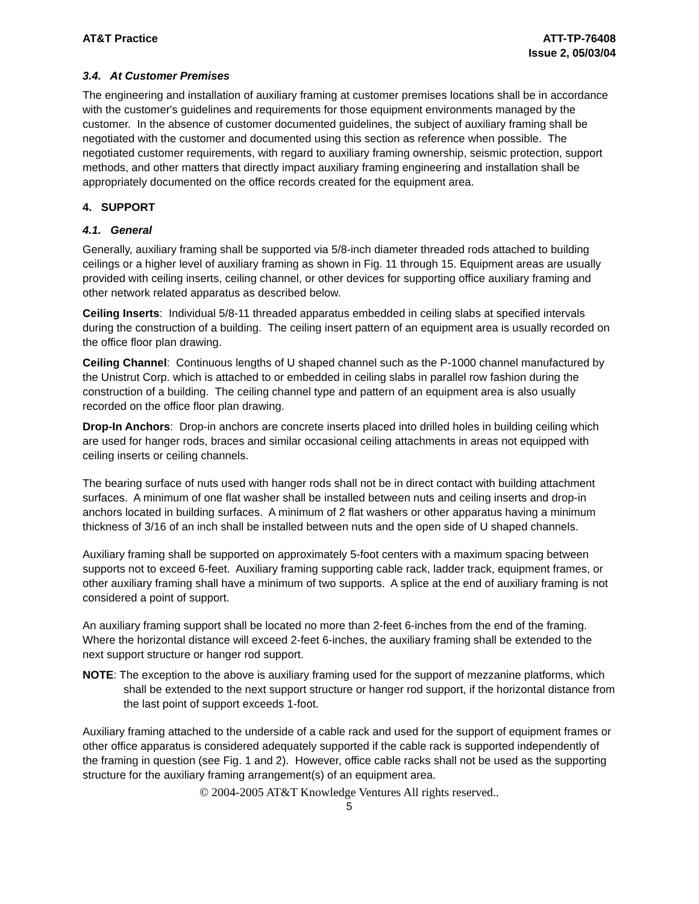AT&T Practice ATT-TP-76408
Issue 2, 05/03/04
3.4. At Customer Premises
The engineering and installation of auxiliary framing at customer premises locations shall be in accordance with the customer's guidelines and requirements for those equipment environments managed by the customer. In the absence of customer documented guidelines, the subject of auxiliary framing shall be negotiated with the customer and documented using this section as reference when possible. The negotiated customer requirements, with regard to auxiliary framing ownership, seismic protection, support methods, and other matters that directly impact auxiliary framing engineering and installation shall be appropriately documented on the office records created for the equipment area.
4. SUPPORT
4.1. General
Generally, auxiliary framing shall be supported via 5/8-inch diameter threaded rods attached to building ceilings or a higher level of auxiliary framing as shown in Fig. 11 through 15. Equipment areas are usually provided with ceiling inserts, ceiling channel, or other devices for supporting office auxiliary framing and other network related apparatus as described below.
Ceiling Inserts: Individual 5/8-11 threaded apparatus embedded in ceiling slabs at specified intervals during the construction of a building. The ceiling insert pattern of an equipment area is usually recorded on the office floor plan drawing.
Ceiling Channel: Continuous lengths of U shaped channel such as the P-1000 channel manufactured by the Unistrut Corp. which is attached to or embedded in ceiling slabs in parallel row fashion during the construction of a building. The ceiling channel type and pattern of an equipment area is also usually recorded on the office floor plan drawing.
Drop-In Anchors: Drop-in anchors are concrete inserts placed into drilled holes in building ceiling which are used for hanger rods, braces and similar occasional ceiling attachments in areas not equipped with ceiling inserts or ceiling channels.
The bearing surface of nuts used with hanger rods shall not be in direct contact with building attachment surfaces. A minimum of one flat washer shall be installed between nuts and ceiling inserts and drop-in anchors located in building surfaces. A minimum of 2 flat washers or other apparatus having a minimum thickness of 3/16 of an inch shall be installed between nuts and the open side of U shaped channels.
Auxiliary framing shall be supported on approximately 5-foot centers with a maximum spacing between supports not to exceed 6-feet. Auxiliary framing supporting cable rack, ladder track, equipment frames, or other auxiliary framing shall have a minimum of two supports. A splice at the end of auxiliary framing is not considered a point of support.
An auxiliary framing support shall be located no more than 2-feet 6-inches from the end of the framing. Where the horizontal distance will exceed 2-feet 6-inches, the auxiliary framing shall be extended to the next support structure or hanger rod support.
NOTE: The exception to the above is auxiliary framing used for the support of mezzanine platforms, which shall be extended to the next support structure or hanger rod support, if the horizontal distance from the last point of support exceeds 1-foot.
Auxiliary framing attached to the underside of a cable rack and used for the support of equipment frames or other office apparatus is considered adequately supported if the cable rack is supported independently of the framing in question (see Fig. 1 and 2). However, office cable racks shall not be used as the supporting structure for the auxiliary framing arrangement(s) of an equipment area.
© 2004-2005 AT&T Knowledge Ventures All rights reserved..
5